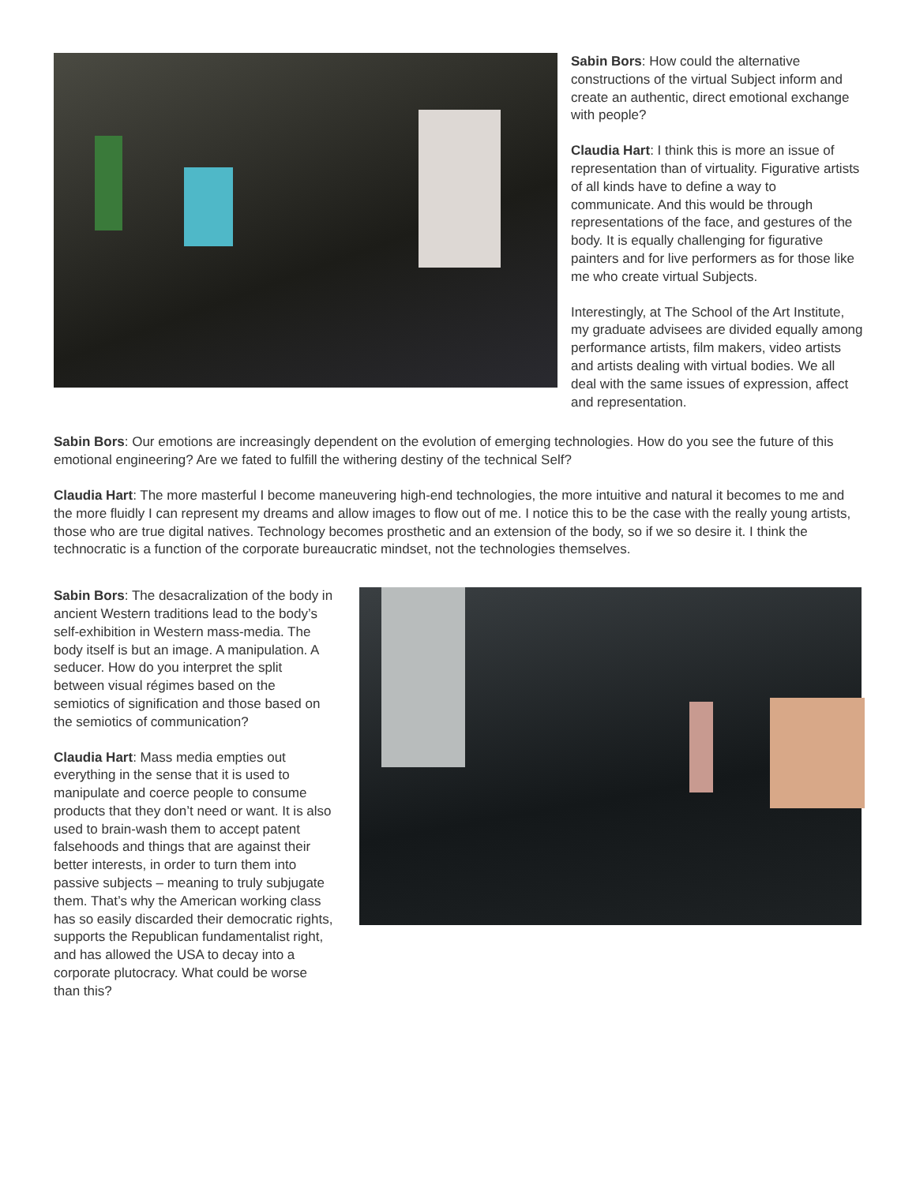Sabin Bors: How could the alternative constructions of the virtual Subject inform and create an authentic, direct emotional exchange with people?
Claudia Hart: I think this is more an issue of representation than of virtuality. Figurative artists of all kinds have to define a way to communicate. And this would be through representations of the face, and gestures of the body. It is equally challenging for figurative painters and for live performers as for those like me who create virtual Subjects.
Interestingly, at The School of the Art Institute, my graduate advisees are divided equally among performance artists, film makers, video artists and artists dealing with virtual bodies. We all deal with the same issues of expression, affect and representation.
Sabin Bors: Our emotions are increasingly dependent on the evolution of emerging technologies. How do you see the future of this emotional engineering? Are we fated to fulfill the withering destiny of the technical Self?
Claudia Hart: The more masterful I become maneuvering high-end technologies, the more intuitive and natural it becomes to me and the more fluidly I can represent my dreams and allow images to flow out of me. I notice this to be the case with the really young artists, those who are true digital natives. Technology becomes prosthetic and an extension of the body, so if we so desire it. I think the technocratic is a function of the corporate bureaucratic mindset, not the technologies themselves.
Sabin Bors: The desacralization of the body in ancient Western traditions lead to the body’s self-exhibition in Western mass-media. The body itself is but an image. A manipulation. A seducer. How do you interpret the split between visual régimes based on the semiotics of signification and those based on the semiotics of communication?
Claudia Hart: Mass media empties out everything in the sense that it is used to manipulate and coerce people to consume products that they don’t need or want. It is also used to brain-wash them to accept patent falsehoods and things that are against their better interests, in order to turn them into passive subjects – meaning to truly subjugate them. That’s why the American working class has so easily discarded their democratic rights, supports the Republican fundamentalist right, and has allowed the USA to decay into a corporate plutocracy. What could be worse than this?